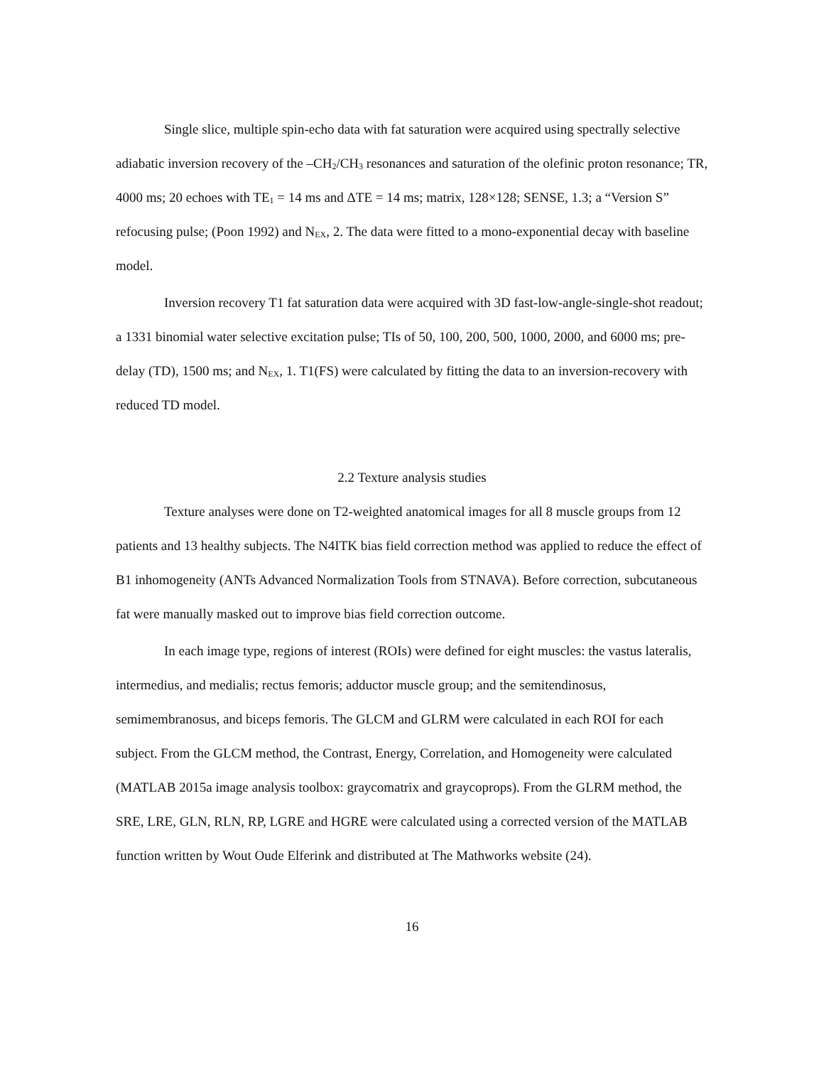Single slice, multiple spin-echo data with fat saturation were acquired using spectrally selective adiabatic inversion recovery of the –CH<sub>2</sub>/CH<sub>3</sub> resonances and saturation of the olefinic proton resonance; TR, 4000 ms; 20 echoes with TE<sub>1</sub> = 14 ms and ΔTE = 14 ms; matrix, 128×128; SENSE, 1.3; a “Version S” refocusing pulse; (Poon 1992) and N<sub>EX</sub>, 2. The data were fitted to a mono-exponential decay with baseline model.
Inversion recovery T1 fat saturation data were acquired with 3D fast-low-angle-single-shot readout; a 1331 binomial water selective excitation pulse; TIs of 50, 100, 200, 500, 1000, 2000, and 6000 ms; pre-delay (TD), 1500 ms; and N<sub>EX</sub>, 1. T1(FS) were calculated by fitting the data to an inversion-recovery with reduced TD model.
2.2 Texture analysis studies
Texture analyses were done on T2-weighted anatomical images for all 8 muscle groups from 12 patients and 13 healthy subjects. The N4ITK bias field correction method was applied to reduce the effect of B1 inhomogeneity (ANTs Advanced Normalization Tools from STNAVA). Before correction, subcutaneous fat were manually masked out to improve bias field correction outcome.
In each image type, regions of interest (ROIs) were defined for eight muscles: the vastus lateralis, intermedius, and medialis; rectus femoris; adductor muscle group; and the semitendinosus, semimembranosus, and biceps femoris. The GLCM and GLRM were calculated in each ROI for each subject. From the GLCM method, the Contrast, Energy, Correlation, and Homogeneity were calculated (MATLAB 2015a image analysis toolbox: graycomatrix and graycoprops). From the GLRM method, the SRE, LRE, GLN, RLN, RP, LGRE and HGRE were calculated using a corrected version of the MATLAB function written by Wout Oude Elferink and distributed at The Mathworks website (24).
16